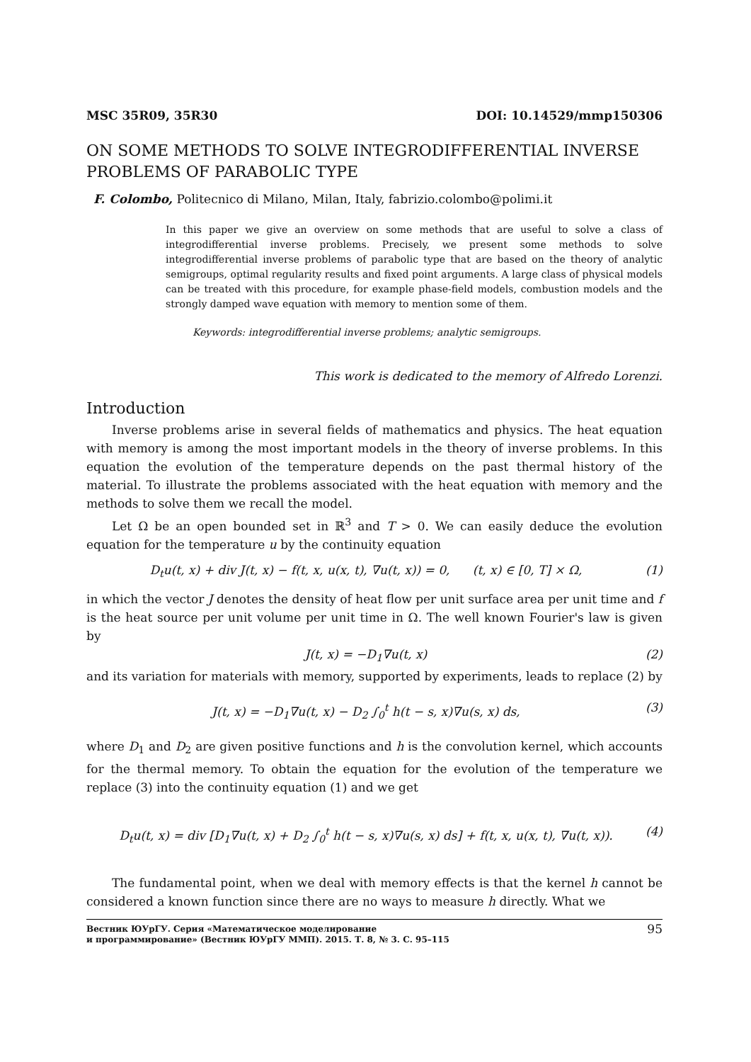MSC 35R09, 35R30 DOI: 10.14529/mmp150306
ON SOME METHODS TO SOLVE INTEGRODIFFERENTIAL INVERSE PROBLEMS OF PARABOLIC TYPE
F. Colombo, Politecnico di Milano, Milan, Italy, fabrizio.colombo@polimi.it
In this paper we give an overview on some methods that are useful to solve a class of integrodifferential inverse problems. Precisely, we present some methods to solve integrodifferential inverse problems of parabolic type that are based on the theory of analytic semigroups, optimal regularity results and fixed point arguments. A large class of physical models can be treated with this procedure, for example phase-field models, combustion models and the strongly damped wave equation with memory to mention some of them.
Keywords: integrodifferential inverse problems; analytic semigroups.
This work is dedicated to the memory of Alfredo Lorenzi.
Introduction
Inverse problems arise in several fields of mathematics and physics. The heat equation with memory is among the most important models in the theory of inverse problems. In this equation the evolution of the temperature depends on the past thermal history of the material. To illustrate the problems associated with the heat equation with memory and the methods to solve them we recall the model.
Let Ω be an open bounded set in ℝ<sup>3</sup> and T > 0. We can easily deduce the evolution equation for the temperature u by the continuity equation
D<sub>t</sub>u(t, x) + div J(t, x) − f(t, x, u(x, t), ∇u(t, x)) = 0, (t, x) ∈ [0, T] × Ω, (1)
in which the vector J denotes the density of heat flow per unit surface area per unit time and f is the heat source per unit volume per unit time in Ω. The well known Fourier's law is given by
J(t, x) = −D<sub>1</sub>∇u(t, x) (2)
and its variation for materials with memory, supported by experiments, leads to replace (2) by
J(t, x) = −D<sub>1</sub>∇u(t, x) − D<sub>2</sub> ∫<sub>0</sub><sup>t</sup> h(t − s, x)∇u(s, x) ds, (3)
where D<sub>1</sub> and D<sub>2</sub> are given positive functions and h is the convolution kernel, which accounts for the thermal memory. To obtain the equation for the evolution of the temperature we replace (3) into the continuity equation (1) and we get
D<sub>t</sub>u(t, x) = div [D<sub>1</sub>∇u(t, x) + D<sub>2</sub> ∫<sub>0</sub><sup>t</sup> h(t − s, x)∇u(s, x) ds] + f(t, x, u(x, t), ∇u(t, x)). (4)
The fundamental point, when we deal with memory effects is that the kernel h cannot be considered a known function since there are no ways to measure h directly. What we
Вестник ЮУрГУ. Серия «Математическое моделирование
и программирование» (Вестник ЮУрГУ ММП). 2015. Т. 8, № 3. С. 95–115 95